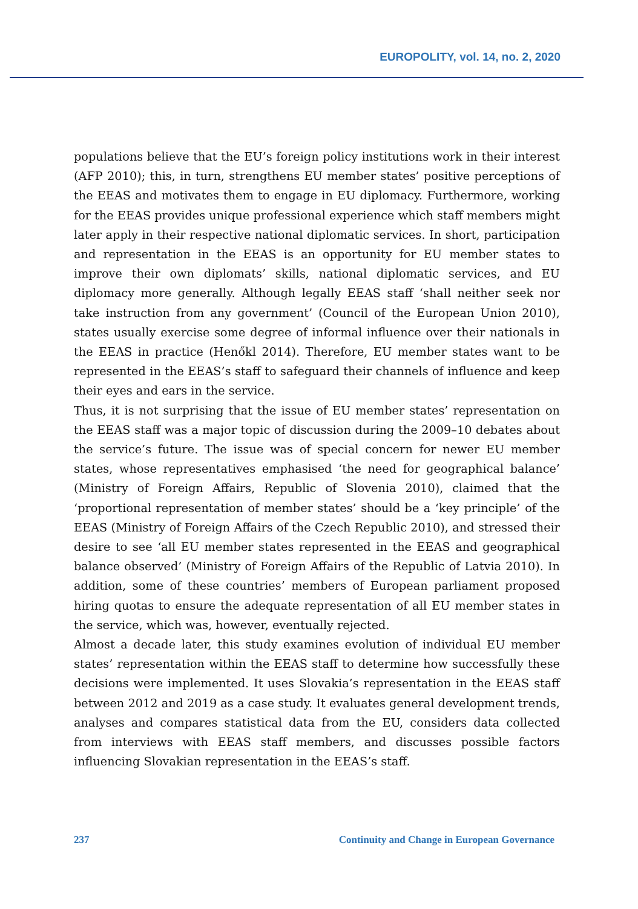EUROPOLITY, vol. 14, no. 2, 2020
populations believe that the EU’s foreign policy institutions work in their interest (AFP 2010); this, in turn, strengthens EU member states’ positive perceptions of the EEAS and motivates them to engage in EU diplomacy. Furthermore, working for the EEAS provides unique professional experience which staff members might later apply in their respective national diplomatic services. In short, participation and representation in the EEAS is an opportunity for EU member states to improve their own diplomats’ skills, national diplomatic services, and EU diplomacy more generally. Although legally EEAS staff ‘shall neither seek nor take instruction from any government’ (Council of the European Union 2010), states usually exercise some degree of informal influence over their nationals in the EEAS in practice (Henőkl 2014). Therefore, EU member states want to be represented in the EEAS’s staff to safeguard their channels of influence and keep their eyes and ears in the service.
Thus, it is not surprising that the issue of EU member states’ representation on the EEAS staff was a major topic of discussion during the 2009–10 debates about the service’s future. The issue was of special concern for newer EU member states, whose representatives emphasised ‘the need for geographical balance’ (Ministry of Foreign Affairs, Republic of Slovenia 2010), claimed that the ‘proportional representation of member states’ should be a ‘key principle’ of the EEAS (Ministry of Foreign Affairs of the Czech Republic 2010), and stressed their desire to see ‘all EU member states represented in the EEAS and geographical balance observed’ (Ministry of Foreign Affairs of the Republic of Latvia 2010). In addition, some of these countries’ members of European parliament proposed hiring quotas to ensure the adequate representation of all EU member states in the service, which was, however, eventually rejected.
Almost a decade later, this study examines evolution of individual EU member states’ representation within the EEAS staff to determine how successfully these decisions were implemented. It uses Slovakia’s representation in the EEAS staff between 2012 and 2019 as a case study. It evaluates general development trends, analyses and compares statistical data from the EU, considers data collected from interviews with EEAS staff members, and discusses possible factors influencing Slovakian representation in the EEAS’s staff.
237 Continuity and Change in European Governance